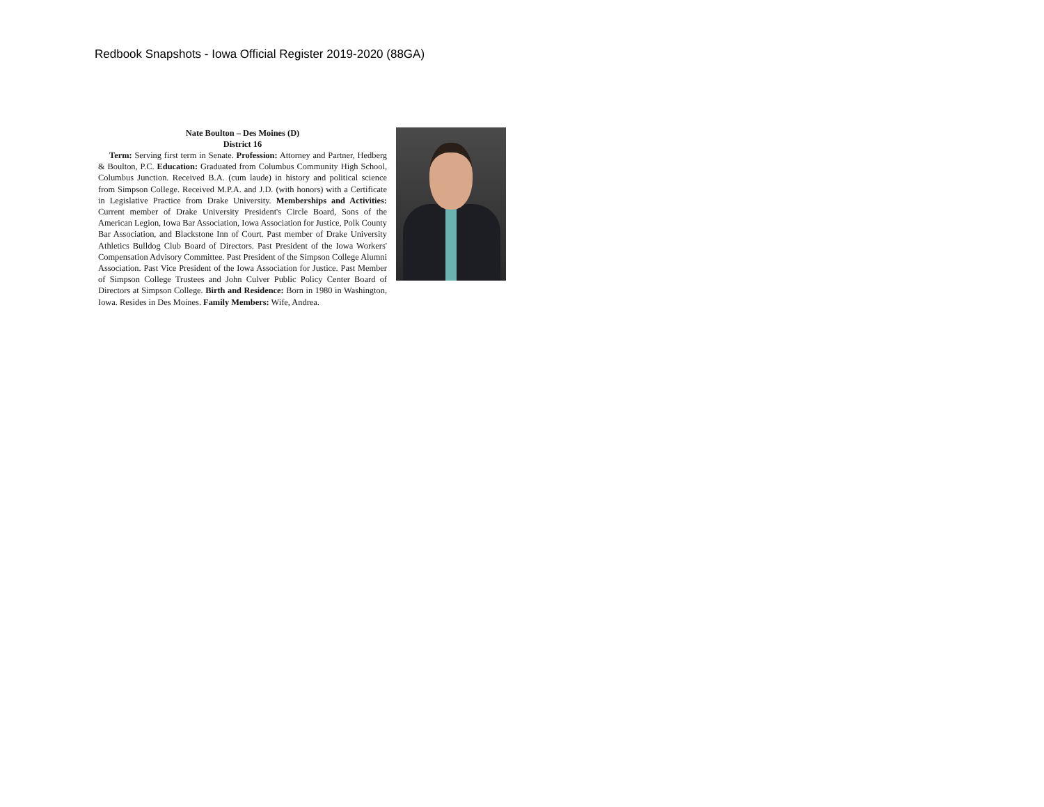Redbook Snapshots - Iowa Official Register 2019-2020 (88GA)
Nate Boulton – Des Moines (D)
District 16
Term: Serving first term in Senate. Profession: Attorney and Partner, Hedberg & Boulton, P.C. Education: Graduated from Columbus Community High School, Columbus Junction. Received B.A. (cum laude) in history and political science from Simpson College. Received M.P.A. and J.D. (with honors) with a Certificate in Legislative Practice from Drake University. Memberships and Activities: Current member of Drake University President's Circle Board, Sons of the American Legion, Iowa Bar Association, Iowa Association for Justice, Polk County Bar Association, and Blackstone Inn of Court. Past member of Drake University Athletics Bulldog Club Board of Directors. Past President of the Iowa Workers' Compensation Advisory Committee. Past President of the Simpson College Alumni Association. Past Vice President of the Iowa Association for Justice. Past Member of Simpson College Trustees and John Culver Public Policy Center Board of Directors at Simpson College. Birth and Residence: Born in 1980 in Washington, Iowa. Resides in Des Moines. Family Members: Wife, Andrea.